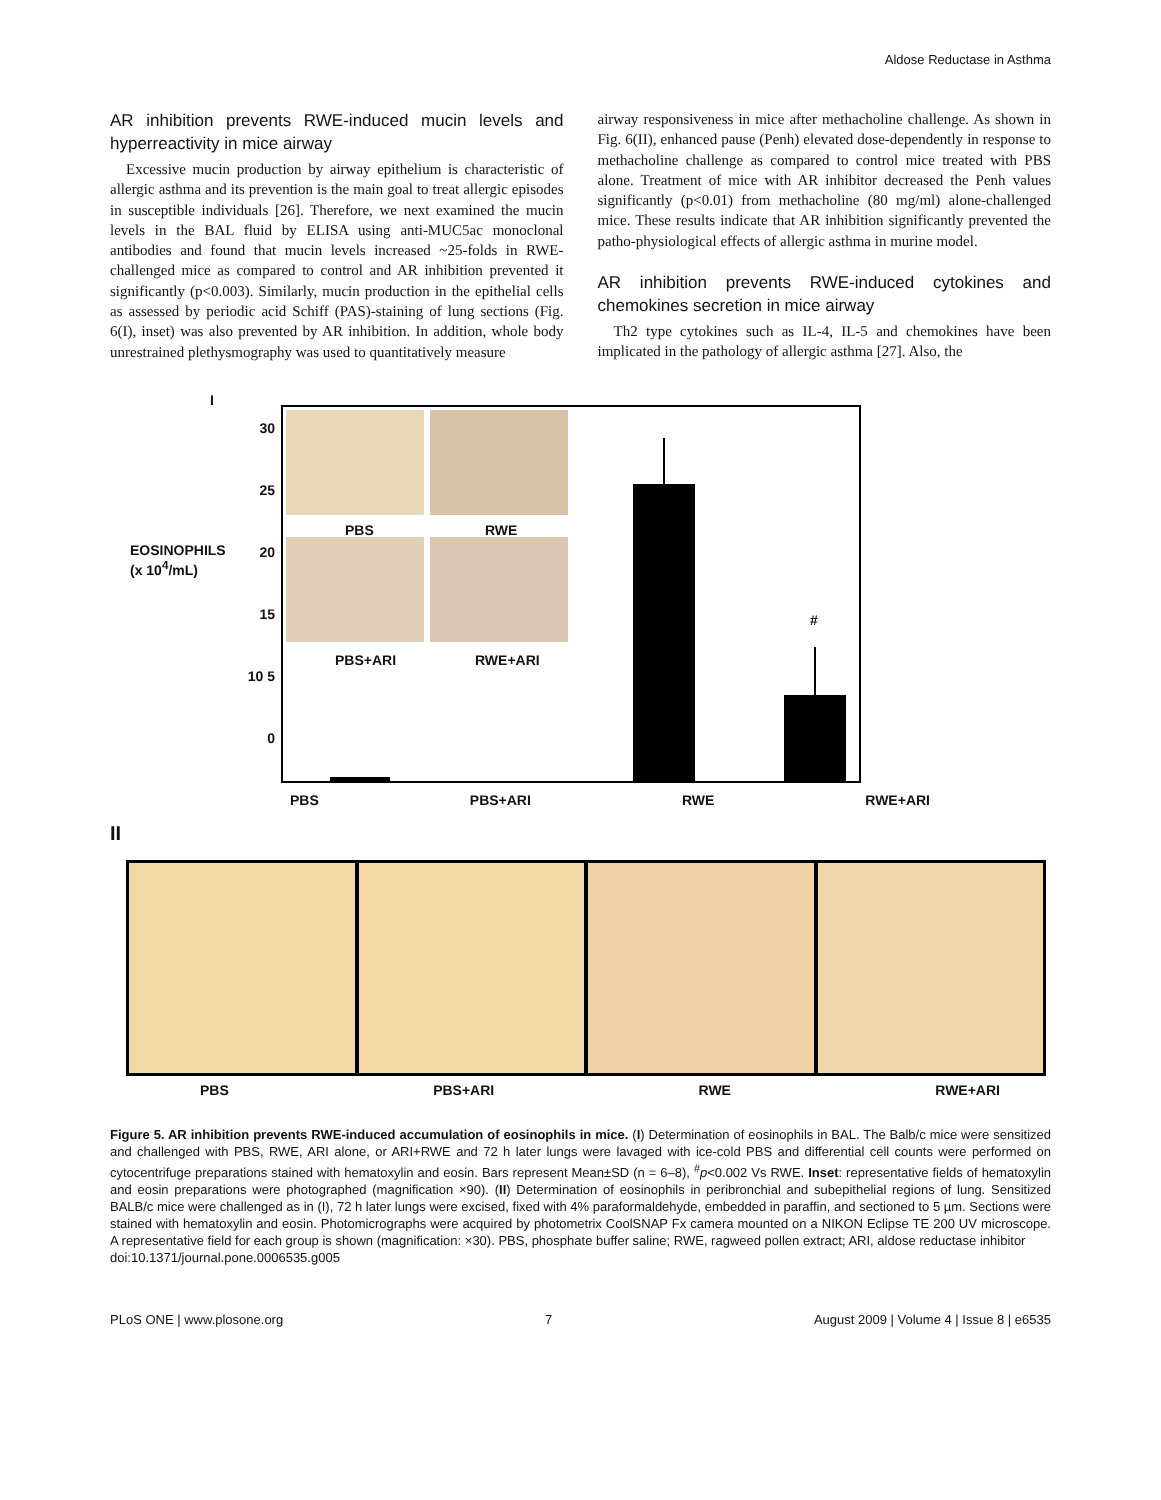Aldose Reductase in Asthma
AR inhibition prevents RWE-induced mucin levels and hyperreactivity in mice airway
Excessive mucin production by airway epithelium is characteristic of allergic asthma and its prevention is the main goal to treat allergic episodes in susceptible individuals [26]. Therefore, we next examined the mucin levels in the BAL fluid by ELISA using anti-MUC5ac monoclonal antibodies and found that mucin levels increased ~25-folds in RWE-challenged mice as compared to control and AR inhibition prevented it significantly (p<0.003). Similarly, mucin production in the epithelial cells as assessed by periodic acid Schiff (PAS)-staining of lung sections (Fig. 6(I), inset) was also prevented by AR inhibition. In addition, whole body unrestrained plethysmography was used to quantitatively measure
airway responsiveness in mice after methacholine challenge. As shown in Fig. 6(II), enhanced pause (Penh) elevated dose-dependently in response to methacholine challenge as compared to control mice treated with PBS alone. Treatment of mice with AR inhibitor decreased the Penh values significantly (p<0.01) from methacholine (80 mg/ml) alone-challenged mice. These results indicate that AR inhibition significantly prevented the patho-physiological effects of allergic asthma in murine model.
AR inhibition prevents RWE-induced cytokines and chemokines secretion in mice airway
Th2 type cytokines such as IL-4, IL-5 and chemokines have been implicated in the pathology of allergic asthma [27]. Also, the
I
30 25 20 15 10 5 0
EOSINOPHILS (x 10<sup>4</sup>/mL)
PBS RWE
PBS+ARI RWE+ARI
#
PBS PBS+ARI RWE RWE+ARI
II
PBS PBS+ARI RWE RWE+ARI
Figure 5. AR inhibition prevents RWE-induced accumulation of eosinophils in mice. (I) Determination of eosinophils in BAL. The Balb/c mice were sensitized and challenged with PBS, RWE, ARI alone, or ARI+RWE and 72 h later lungs were lavaged with ice-cold PBS and differential cell counts were performed on cytocentrifuge preparations stained with hematoxylin and eosin. Bars represent Mean±SD (n = 6–8), <sup>#</sup>p<0.002 Vs RWE. Inset: representative fields of hematoxylin and eosin preparations were photographed (magnification ×90). (II) Determination of eosinophils in peribronchial and subepithelial regions of lung. Sensitized BALB/c mice were challenged as in (I), 72 h later lungs were excised, fixed with 4% paraformaldehyde, embedded in paraffin, and sectioned to 5 µm. Sections were stained with hematoxylin and eosin. Photomicrographs were acquired by photometrix CoolSNAP Fx camera mounted on a NIKON Eclipse TE 200 UV microscope. A representative field for each group is shown (magnification: ×30). PBS, phosphate buffer saline; RWE, ragweed pollen extract; ARI, aldose reductase inhibitor
doi:10.1371/journal.pone.0006535.g005
PLoS ONE | www.plosone.org 7 August 2009 | Volume 4 | Issue 8 | e6535